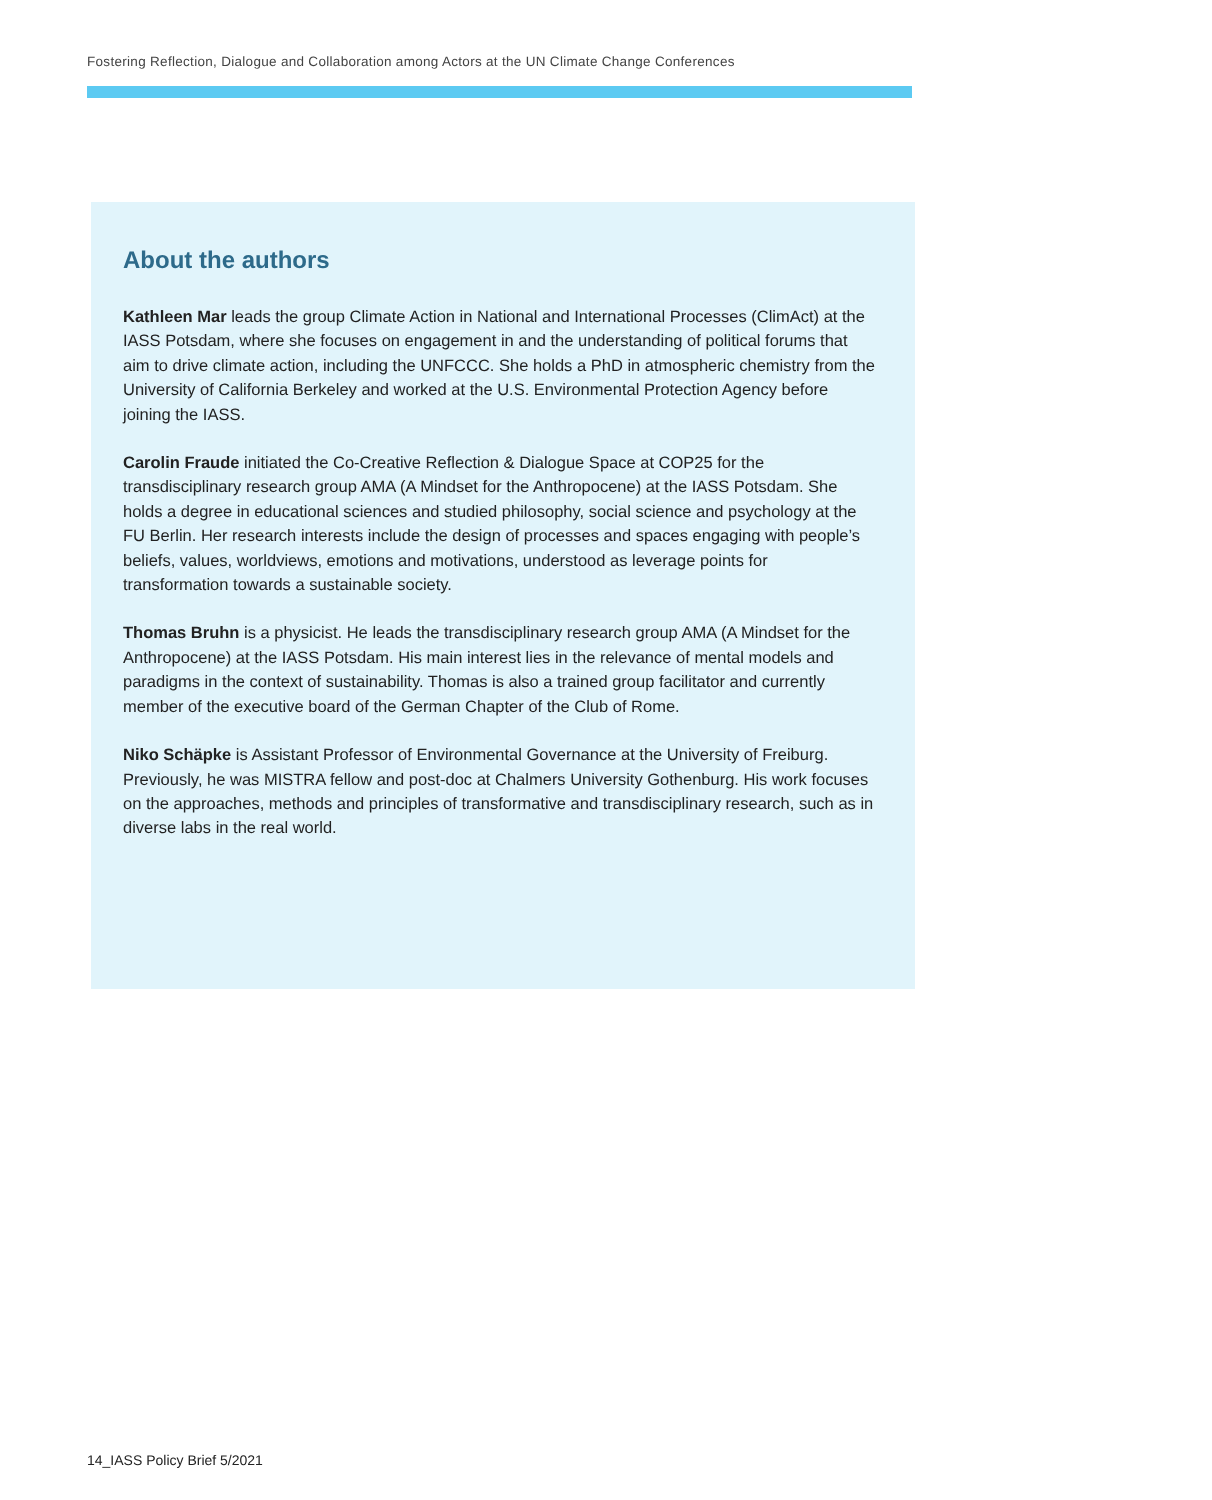Fostering Reflection, Dialogue and Collaboration among Actors at the UN Climate Change Conferences
About the authors
Kathleen Mar leads the group Climate Action in National and International Processes (ClimAct) at the IASS Potsdam, where she focuses on engagement in and the understanding of political forums that aim to drive climate action, including the UNFCCC. She holds a PhD in atmospheric chemistry from the University of California Berkeley and worked at the U.S. Environmental Protection Agency before joining the IASS.
Carolin Fraude initiated the Co-Creative Reflection & Dialogue Space at COP25 for the transdisciplinary research group AMA (A Mindset for the Anthropocene) at the IASS Potsdam. She holds a degree in educational sciences and studied philosophy, social science and psychology at the FU Berlin. Her research interests include the design of processes and spaces engaging with people’s beliefs, values, worldviews, emotions and motivations, understood as leverage points for transformation towards a sustainable society.
Thomas Bruhn is a physicist. He leads the transdisciplinary research group AMA (A Mindset for the Anthropocene) at the IASS Potsdam. His main interest lies in the relevance of mental models and paradigms in the context of sustainability. Thomas is also a trained group facilitator and currently member of the executive board of the German Chapter of the Club of Rome.
Niko Schäpke is Assistant Professor of Environmental Governance at the University of Freiburg. Previously, he was MISTRA fellow and post-doc at Chalmers University Gothenburg. His work focuses on the approaches, methods and principles of transformative and transdisciplinary research, such as in diverse labs in the real world.
14_IASS Policy Brief 5/2021